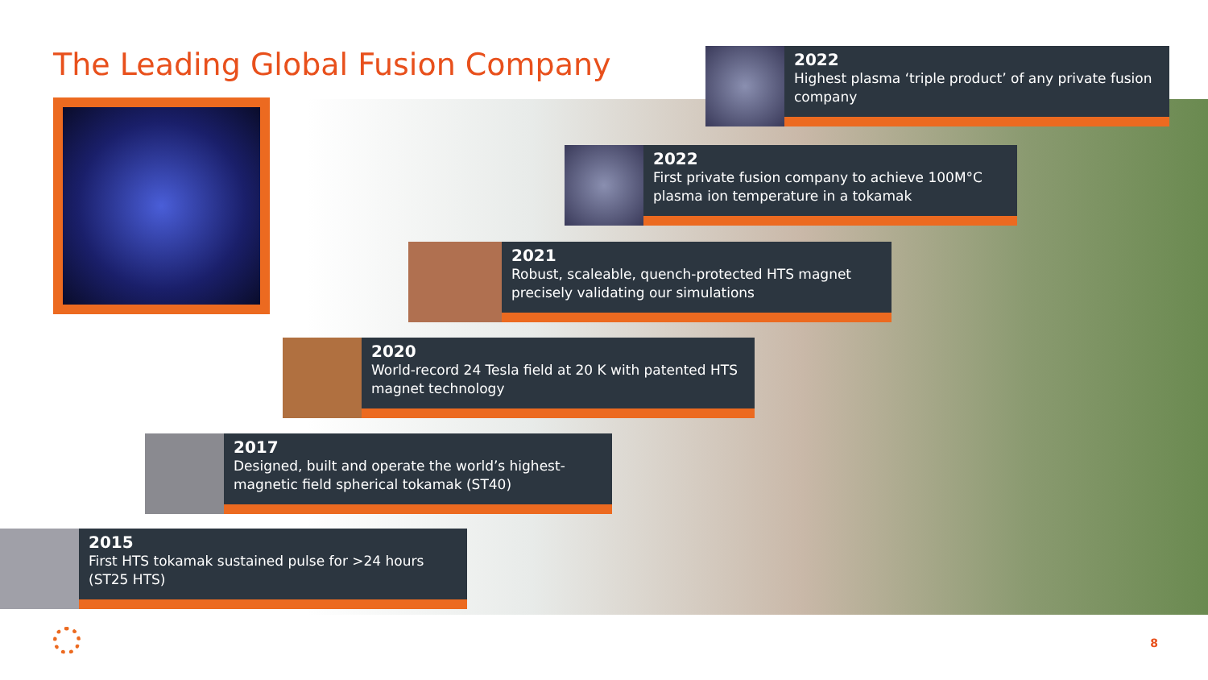The Leading Global Fusion Company
2022
Highest plasma ‘triple product’ of any private fusion company
2022
First private fusion company to achieve 100M°C plasma ion temperature in a tokamak
2021
Robust, scaleable, quench-protected HTS magnet precisely validating our simulations
2020
World-record 24 Tesla field at 20 K with patented HTS magnet technology
2017
Designed, built and operate the world’s highest-magnetic field spherical tokamak (ST40)
2015
First HTS tokamak sustained pulse for >24 hours (ST25 HTS)
8